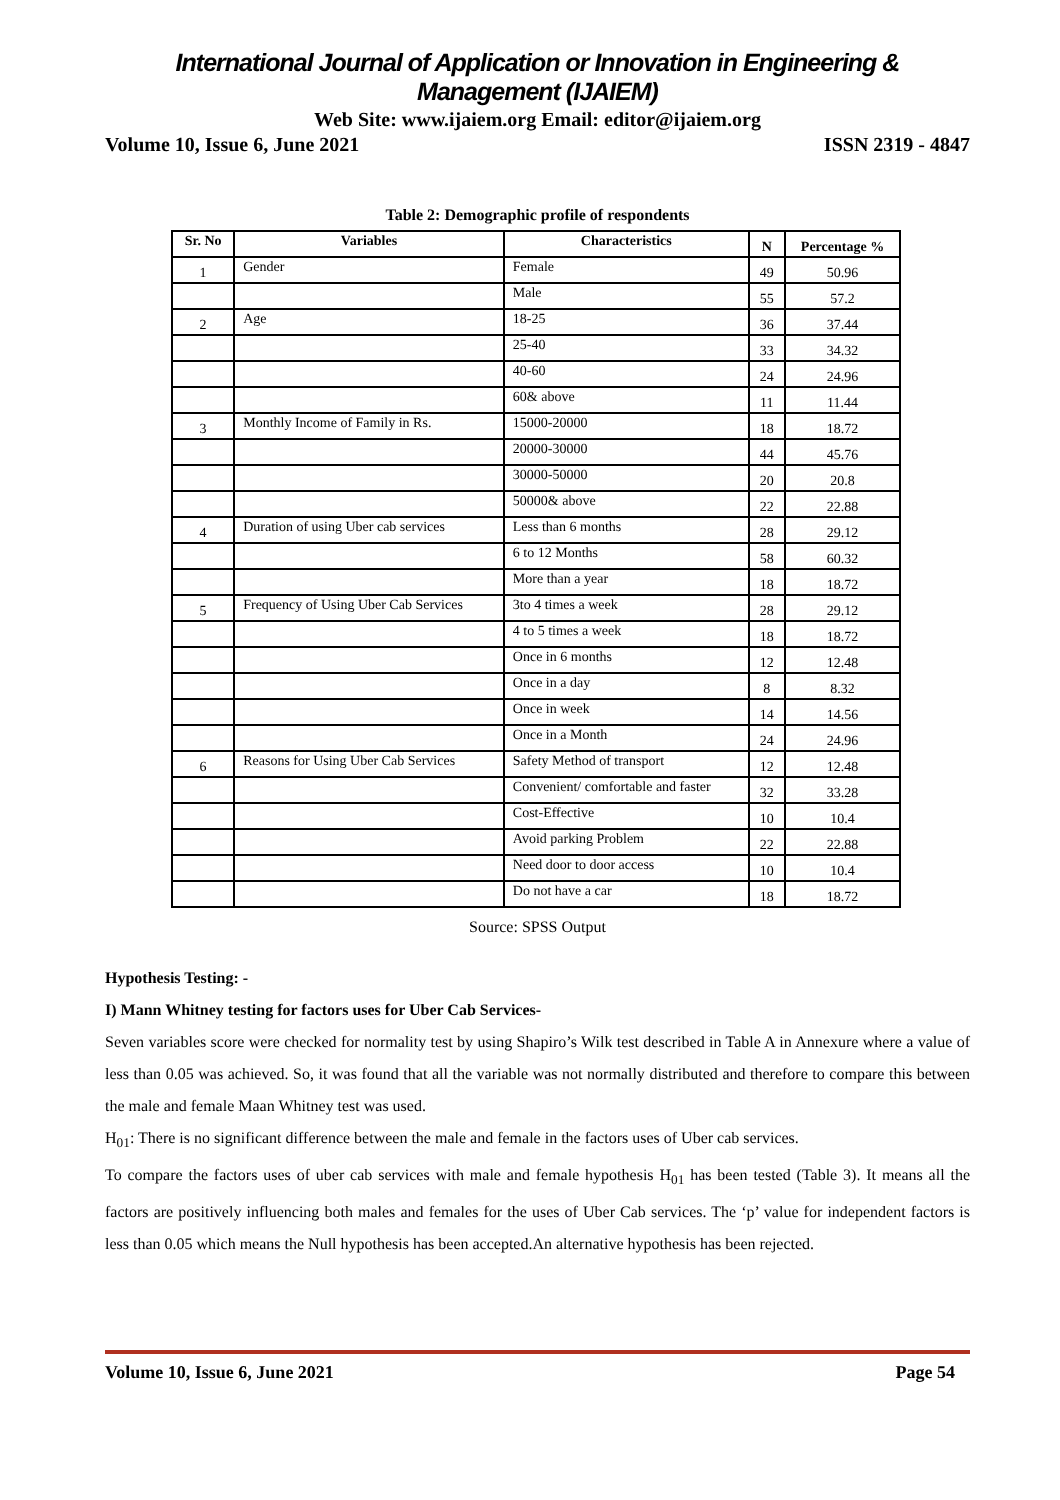International Journal of Application or Innovation in Engineering & Management (IJAIEM)
Web Site: www.ijaiem.org Email: editor@ijaiem.org
Volume 10, Issue 6, June 2021 ISSN 2319 - 4847
Table 2: Demographic profile of respondents
| Sr. No | Variables | Characteristics | N | Percentage % |
| --- | --- | --- | --- | --- |
| 1 | Gender | Female | 49 | 50.96 |
| | | Male | 55 | 57.2 |
| 2 | Age | 18-25 | 36 | 37.44 |
| | | 25-40 | 33 | 34.32 |
| | | 40-60 | 24 | 24.96 |
| | | 60& above | 11 | 11.44 |
| 3 | Monthly Income of Family in Rs. | 15000-20000 | 18 | 18.72 |
| | | 20000-30000 | 44 | 45.76 |
| | | 30000-50000 | 20 | 20.8 |
| | | 50000& above | 22 | 22.88 |
| 4 | Duration of using Uber cab services | Less than 6 months | 28 | 29.12 |
| | | 6 to 12 Months | 58 | 60.32 |
| | | More than a year | 18 | 18.72 |
| 5 | Frequency of Using Uber Cab Services | 3to 4 times a week | 28 | 29.12 |
| | | 4 to 5 times a week | 18 | 18.72 |
| | | Once in 6 months | 12 | 12.48 |
| | | Once in a day | 8 | 8.32 |
| | | Once in week | 14 | 14.56 |
| | | Once in a Month | 24 | 24.96 |
| 6 | Reasons for Using Uber Cab Services | Safety Method of transport | 12 | 12.48 |
| | | Convenient/ comfortable and faster | 32 | 33.28 |
| | | Cost-Effective | 10 | 10.4 |
| | | Avoid parking Problem | 22 | 22.88 |
| | | Need door to door access | 10 | 10.4 |
| | | Do not have a car | 18 | 18.72 |
Source: SPSS Output
Hypothesis Testing: -
I) Mann Whitney testing for factors uses for Uber Cab Services-
Seven variables score were checked for normality test by using Shapiro’s Wilk test described in Table A in Annexure where a value of less than 0.05 was achieved. So, it was found that all the variable was not normally distributed and therefore to compare this between the male and female Maan Whitney test was used.
H<sub>01</sub>: There is no significant difference between the male and female in the factors uses of Uber cab services.
To compare the factors uses of uber cab services with male and female hypothesis H<sub>01</sub> has been tested (Table 3). It means all the factors are positively influencing both males and females for the uses of Uber Cab services. The ‘p’ value for independent factors is less than 0.05 which means the Null hypothesis has been accepted.An alternative hypothesis has been rejected.
Volume 10, Issue 6, June 2021 Page 54